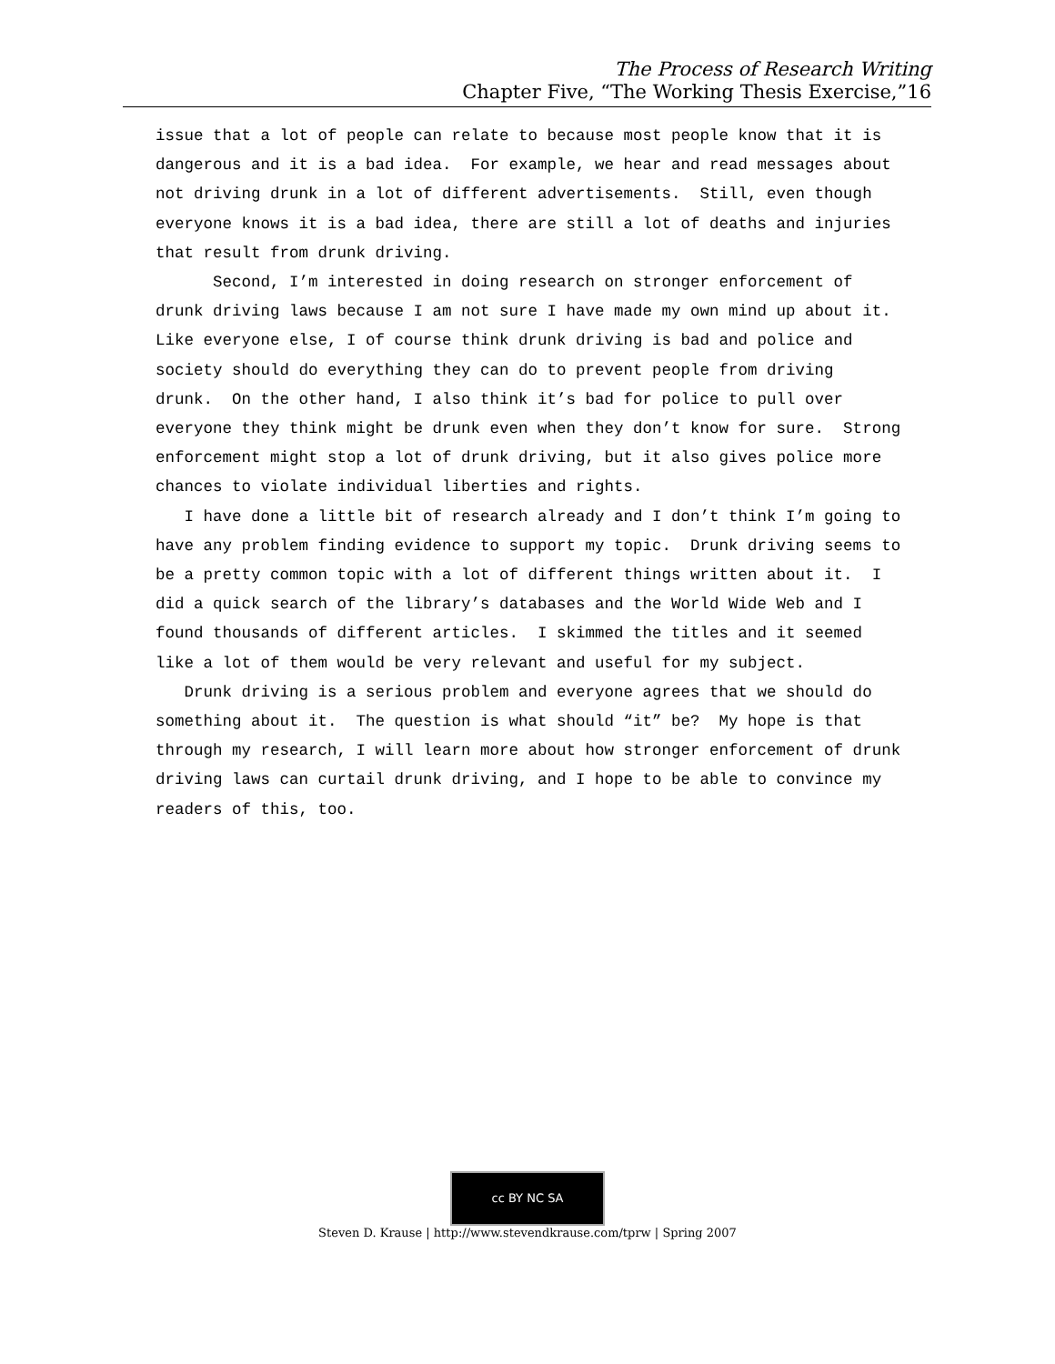The Process of Research Writing
Chapter Five, “The Working Thesis Exercise,”16
issue that a lot of people can relate to because most people know that it is dangerous and it is a bad idea. For example, we hear and read messages about not driving drunk in a lot of different advertisements. Still, even though everyone knows it is a bad idea, there are still a lot of deaths and injuries that result from drunk driving.
Second, I’m interested in doing research on stronger enforcement of drunk driving laws because I am not sure I have made my own mind up about it. Like everyone else, I of course think drunk driving is bad and police and society should do everything they can do to prevent people from driving drunk. On the other hand, I also think it’s bad for police to pull over everyone they think might be drunk even when they don’t know for sure. Strong enforcement might stop a lot of drunk driving, but it also gives police more chances to violate individual liberties and rights.
I have done a little bit of research already and I don’t think I’m going to have any problem finding evidence to support my topic. Drunk driving seems to be a pretty common topic with a lot of different things written about it. I did a quick search of the library’s databases and the World Wide Web and I found thousands of different articles. I skimmed the titles and it seemed like a lot of them would be very relevant and useful for my subject.
Drunk driving is a serious problem and everyone agrees that we should do something about it. The question is what should “it” be? My hope is that through my research, I will learn more about how stronger enforcement of drunk driving laws can curtail drunk driving, and I hope to be able to convince my readers of this, too.
cc BY NC SA
Steven D. Krause | http://www.stevendkrause.com/tprw | Spring 2007